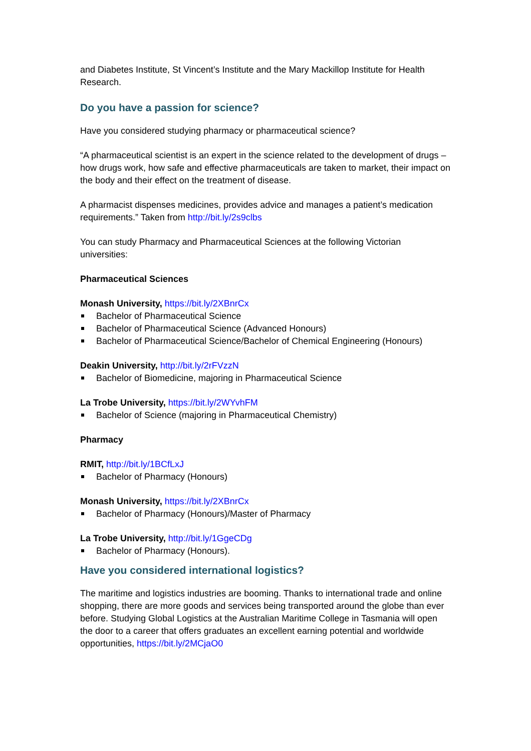and Diabetes Institute, St Vincent’s Institute and the Mary Mackillop Institute for Health Research.
Do you have a passion for science?
Have you considered studying pharmacy or pharmaceutical science?
“A pharmaceutical scientist is an expert in the science related to the development of drugs – how drugs work, how safe and effective pharmaceuticals are taken to market, their impact on the body and their effect on the treatment of disease.
A pharmacist dispenses medicines, provides advice and manages a patient’s medication requirements.” Taken from http://bit.ly/2s9clbs
You can study Pharmacy and Pharmaceutical Sciences at the following Victorian universities:
Pharmaceutical Sciences
Monash University, https://bit.ly/2XBnrCx
Bachelor of Pharmaceutical Science
Bachelor of Pharmaceutical Science (Advanced Honours)
Bachelor of Pharmaceutical Science/Bachelor of Chemical Engineering (Honours)
Deakin University, http://bit.ly/2rFVzzN
Bachelor of Biomedicine, majoring in Pharmaceutical Science
La Trobe University, https://bit.ly/2WYvhFM
Bachelor of Science (majoring in Pharmaceutical Chemistry)
Pharmacy
RMIT, http://bit.ly/1BCfLxJ
Bachelor of Pharmacy (Honours)
Monash University, https://bit.ly/2XBnrCx
Bachelor of Pharmacy (Honours)/Master of Pharmacy
La Trobe University, http://bit.ly/1GgeCDg
Bachelor of Pharmacy (Honours).
Have you considered international logistics?
The maritime and logistics industries are booming. Thanks to international trade and online shopping, there are more goods and services being transported around the globe than ever before. Studying Global Logistics at the Australian Maritime College in Tasmania will open the door to a career that offers graduates an excellent earning potential and worldwide opportunities, https://bit.ly/2MCjaO0